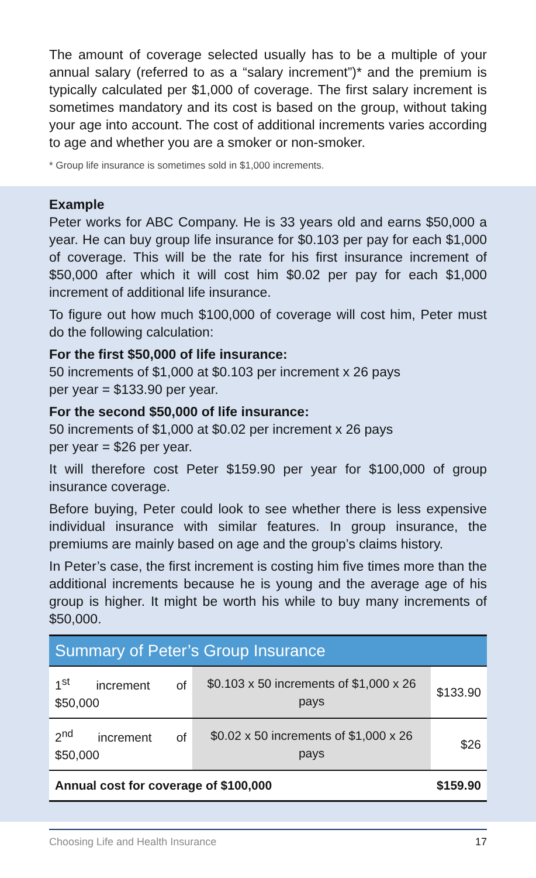The amount of coverage selected usually has to be a multiple of your annual salary (referred to as a “salary increment”)* and the premium is typically calculated per $1,000 of coverage. The first salary increment is sometimes mandatory and its cost is based on the group, without taking your age into account. The cost of additional increments varies according to age and whether you are a smoker or non-smoker.
* Group life insurance is sometimes sold in $1,000 increments.
Example
Peter works for ABC Company. He is 33 years old and earns $50,000 a year. He can buy group life insurance for $0.103 per pay for each $1,000 of coverage. This will be the rate for his first insurance increment of $50,000 after which it will cost him $0.02 per pay for each $1,000 increment of additional life insurance.
To figure out how much $100,000 of coverage will cost him, Peter must do the following calculation:
For the first $50,000 of life insurance:
50 increments of $1,000 at $0.103 per increment x 26 pays
per year = $133.90 per year.
For the second $50,000 of life insurance:
50 increments of $1,000 at $0.02 per increment x 26 pays
per year = $26 per year.
It will therefore cost Peter $159.90 per year for $100,000 of group insurance coverage.
Before buying, Peter could look to see whether there is less expensive individual insurance with similar features. In group insurance, the premiums are mainly based on age and the group’s claims history.
In Peter’s case, the first increment is costing him five times more than the additional increments because he is young and the average age of his group is higher. It might be worth his while to buy many increments of $50,000.
| Summary of Peter’s Group Insurance | | |
| --- | --- | --- |
| 1<sup>st</sup> increment of $50,000 | $0.103 x 50 increments of $1,000 x 26 pays | $133.90 |
| 2<sup>nd</sup> increment of $50,000 | $0.02 x 50 increments of $1,000 x 26 pays | $26 |
| Annual cost for coverage of $100,000 | | $159.90 |
Choosing Life and Health Insurance 17